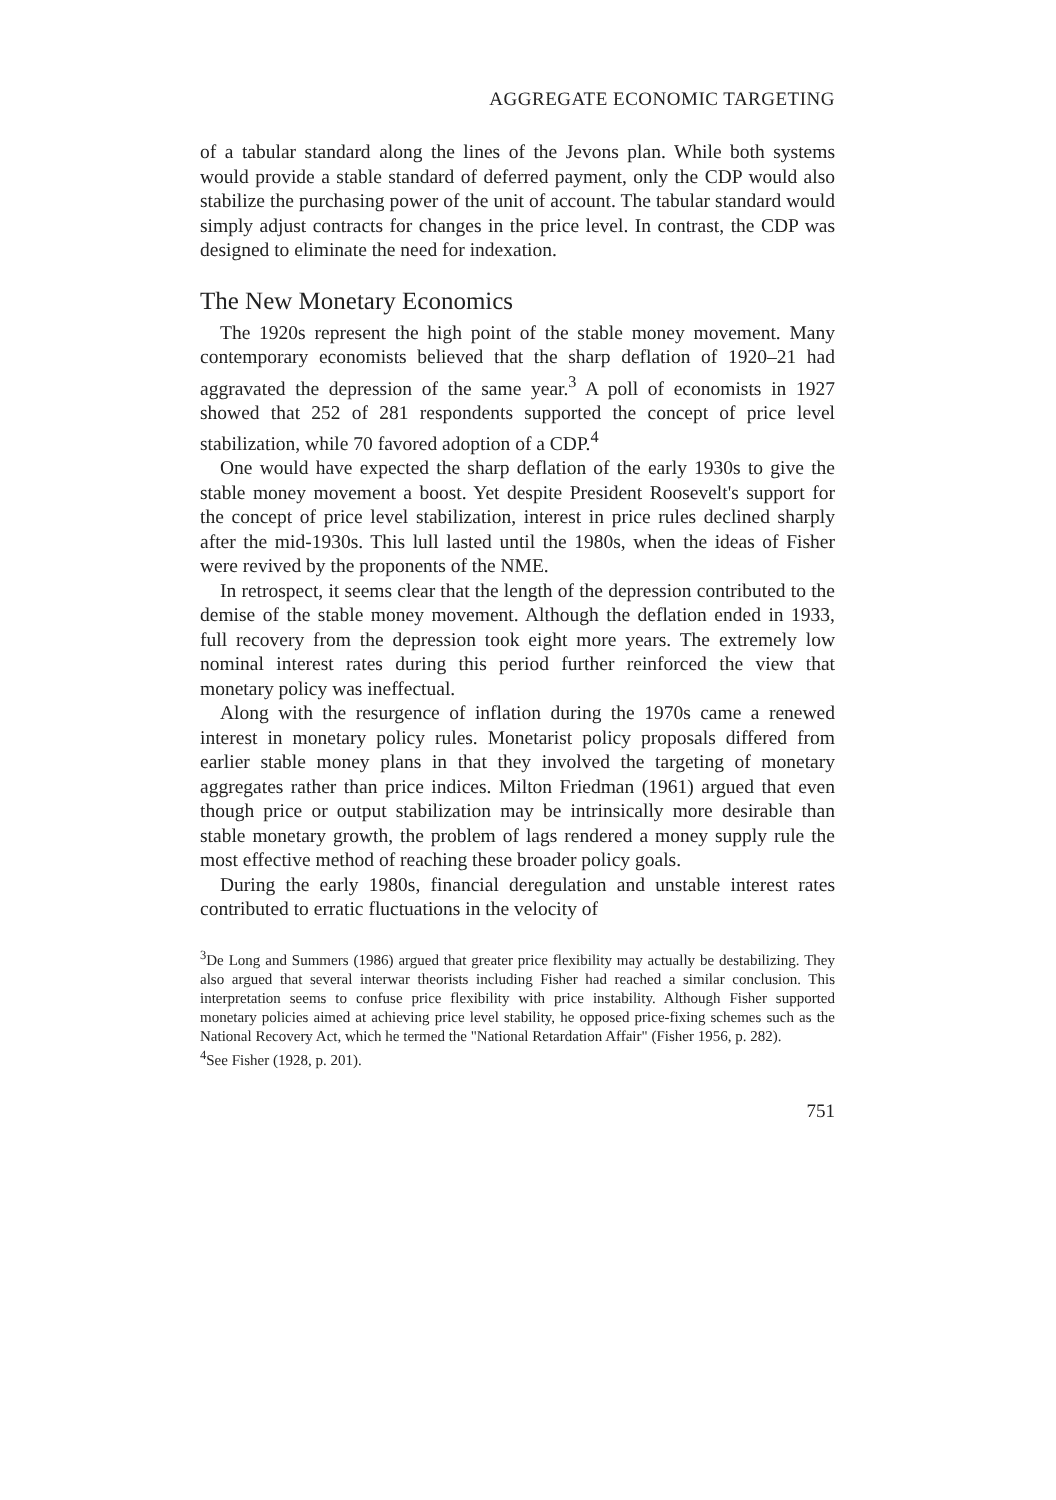AGGREGATE ECONOMIC TARGETING
of a tabular standard along the lines of the Jevons plan. While both systems would provide a stable standard of deferred payment, only the CDP would also stabilize the purchasing power of the unit of account. The tabular standard would simply adjust contracts for changes in the price level. In contrast, the CDP was designed to eliminate the need for indexation.
The New Monetary Economics
The 1920s represent the high point of the stable money movement. Many contemporary economists believed that the sharp deflation of 1920–21 had aggravated the depression of the same year.<sup>3</sup> A poll of economists in 1927 showed that 252 of 281 respondents supported the concept of price level stabilization, while 70 favored adoption of a CDP.<sup>4</sup>
One would have expected the sharp deflation of the early 1930s to give the stable money movement a boost. Yet despite President Roosevelt's support for the concept of price level stabilization, interest in price rules declined sharply after the mid-1930s. This lull lasted until the 1980s, when the ideas of Fisher were revived by the proponents of the NME.
In retrospect, it seems clear that the length of the depression contributed to the demise of the stable money movement. Although the deflation ended in 1933, full recovery from the depression took eight more years. The extremely low nominal interest rates during this period further reinforced the view that monetary policy was ineffectual.
Along with the resurgence of inflation during the 1970s came a renewed interest in monetary policy rules. Monetarist policy proposals differed from earlier stable money plans in that they involved the targeting of monetary aggregates rather than price indices. Milton Friedman (1961) argued that even though price or output stabilization may be intrinsically more desirable than stable monetary growth, the problem of lags rendered a money supply rule the most effective method of reaching these broader policy goals.
During the early 1980s, financial deregulation and unstable interest rates contributed to erratic fluctuations in the velocity of
<sup>3</sup> De Long and Summers (1986) argued that greater price flexibility may actually be destabilizing. They also argued that several interwar theorists including Fisher had reached a similar conclusion. This interpretation seems to confuse price flexibility with price instability. Although Fisher supported monetary policies aimed at achieving price level stability, he opposed price-fixing schemes such as the National Recovery Act, which he termed the "National Retardation Affair" (Fisher 1956, p. 282).
<sup>4</sup> See Fisher (1928, p. 201).
751